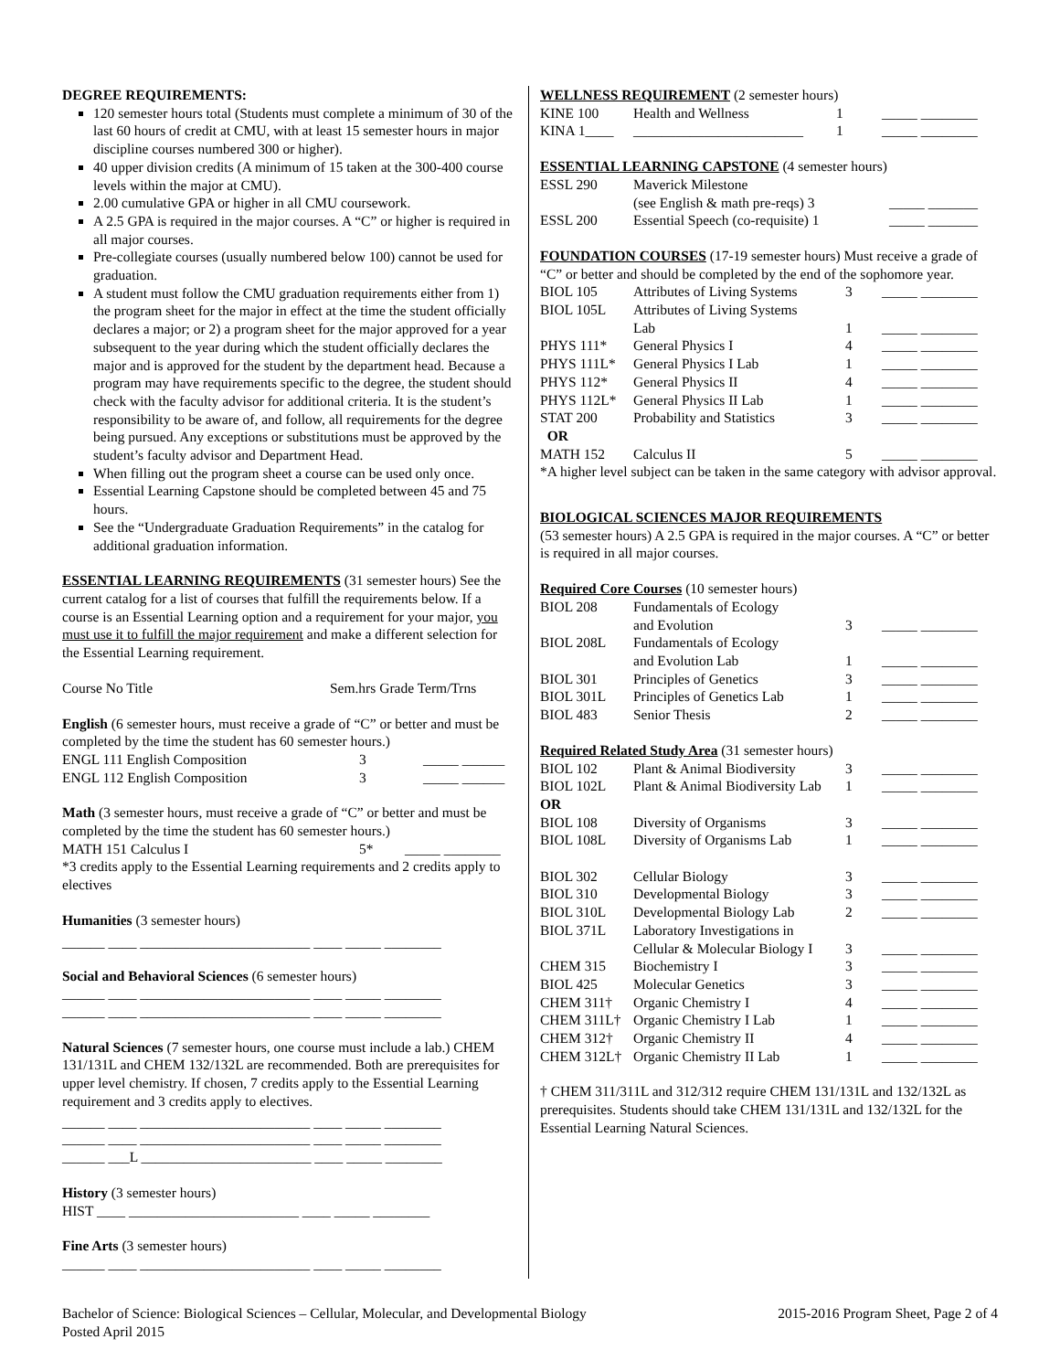DEGREE REQUIREMENTS:
120 semester hours total (Students must complete a minimum of 30 of the last 60 hours of credit at CMU, with at least 15 semester hours in major discipline courses numbered 300 or higher).
40 upper division credits (A minimum of 15 taken at the 300-400 course levels within the major at CMU).
2.00 cumulative GPA or higher in all CMU coursework.
A 2.5 GPA is required in the major courses. A “C” or higher is required in all major courses.
Pre-collegiate courses (usually numbered below 100) cannot be used for graduation.
A student must follow the CMU graduation requirements either from 1) the program sheet for the major in effect at the time the student officially declares a major; or 2) a program sheet for the major approved for a year subsequent to the year during which the student officially declares the major and is approved for the student by the department head. Because a program may have requirements specific to the degree, the student should check with the faculty advisor for additional criteria. It is the student’s responsibility to be aware of, and follow, all requirements for the degree being pursued. Any exceptions or substitutions must be approved by the student’s faculty advisor and Department Head.
When filling out the program sheet a course can be used only once.
Essential Learning Capstone should be completed between 45 and 75 hours.
See the “Undergraduate Graduation Requirements” in the catalog for additional graduation information.
ESSENTIAL LEARNING REQUIREMENTS (31 semester hours) See the current catalog for a list of courses that fulfill the requirements below. If a course is an Essential Learning option and a requirement for your major, you must use it to fulfill the major requirement and make a different selection for the Essential Learning requirement.
Course No Title Sem.hrs Grade Term/Trns
English (6 semester hours, must receive a grade of “C” or better and must be completed by the time the student has 60 semester hours.)
| ENGL 111 English Composition | 3 | _____ ______ |
| ENGL 112 English Composition | 3 | _____ ______ |
Math (3 semester hours, must receive a grade of “C” or better and must be completed by the time the student has 60 semester hours.)
| MATH 151 Calculus I | 5* | _____ ________ |
*3 credits apply to the Essential Learning requirements and 2 credits apply to electives
Humanities (3 semester hours)
______ ____ ________________________ ____ _____ ________
Social and Behavioral Sciences (6 semester hours)
______ ____ ________________________ ____ _____ ________
______ ____ ________________________ ____ _____ ________
Natural Sciences (7 semester hours, one course must include a lab.) CHEM 131/131L and CHEM 132/132L are recommended. Both are prerequisites for upper level chemistry. If chosen, 7 credits apply to the Essential Learning requirement and 3 credits apply to electives.
______ ____ ________________________ ____ _____ ________
______ ____ ________________________ ____ _____ ________
______ ___L ________________________ ____ _____ ________
History (3 semester hours)
HIST ____ ________________________ ____ _____ ________
Fine Arts (3 semester hours)
______ ____ ________________________ ____ _____ ________
WELLNESS REQUIREMENT (2 semester hours)
| KINE 100 | Health and Wellness | 1 | _____ ________ |
| KINA 1____ | ________________________ | 1 | _____ ________ |
ESSENTIAL LEARNING CAPSTONE (4 semester hours)
| ESSL 290 | Maverick Milestone (see English & math pre-reqs) 3 | _____ _______ |
| ESSL 200 | Essential Speech (co-requisite) 1 | _____ _______ |
FOUNDATION COURSES (17-19 semester hours) Must receive a grade of “C” or better and should be completed by the end of the sophomore year.
| BIOL 105 | Attributes of Living Systems | 3 | _____ ________ |
| BIOL 105L | Attributes of Living Systems Lab | 1 | _____ ________ |
| PHYS 111* | General Physics I | 4 | _____ ________ |
| PHYS 111L* | General Physics I Lab | 1 | _____ ________ |
| PHYS 112* | General Physics II | 4 | _____ ________ |
| PHYS 112L* | General Physics II Lab | 1 | _____ ________ |
| STAT 200 | Probability and Statistics | 3 | _____ ________ |
| OR | | | |
| MATH 152 | Calculus II | 5 | _____ ________ |
*A higher level subject can be taken in the same category with advisor approval.
BIOLOGICAL SCIENCES MAJOR REQUIREMENTS
(53 semester hours) A 2.5 GPA is required in the major courses. A “C” or better is required in all major courses.
Required Core Courses (10 semester hours)
| BIOL 208 | Fundamentals of Ecology and Evolution | 3 | _____ ________ |
| BIOL 208L | Fundamentals of Ecology and Evolution Lab | 1 | _____ ________ |
| BIOL 301 | Principles of Genetics | 3 | _____ ________ |
| BIOL 301L | Principles of Genetics Lab | 1 | _____ ________ |
| BIOL 483 | Senior Thesis | 2 | _____ ________ |
Required Related Study Area (31 semester hours)
| BIOL 102 | Plant & Animal Biodiversity | 3 | _____ ________ |
| BIOL 102L | Plant & Animal Biodiversity Lab | 1 | _____ ________ |
| OR | | | |
| BIOL 108 | Diversity of Organisms | 3 | _____ ________ |
| BIOL 108L | Diversity of Organisms Lab | 1 | _____ ________ |
| BIOL 302 | Cellular Biology | 3 | _____ ________ |
| BIOL 310 | Developmental Biology | 3 | _____ ________ |
| BIOL 310L | Developmental Biology Lab | 2 | _____ ________ |
| BIOL 371L | Laboratory Investigations in Cellular & Molecular Biology I | 3 | _____ ________ |
| CHEM 315 | Biochemistry I | 3 | _____ ________ |
| BIOL 425 | Molecular Genetics | 3 | _____ ________ |
| CHEM 311† | Organic Chemistry I | 4 | _____ ________ |
| CHEM 311L† | Organic Chemistry I Lab | 1 | _____ ________ |
| CHEM 312† | Organic Chemistry II | 4 | _____ ________ |
| CHEM 312L† | Organic Chemistry II Lab | 1 | _____ ________ |
† CHEM 311/311L and 312/312 require CHEM 131/131L and 132/132L as prerequisites. Students should take CHEM 131/131L and 132/132L for the Essential Learning Natural Sciences.
Bachelor of Science: Biological Sciences – Cellular, Molecular, and Developmental Biology
Posted April 2015
2015-2016 Program Sheet, Page 2 of 4